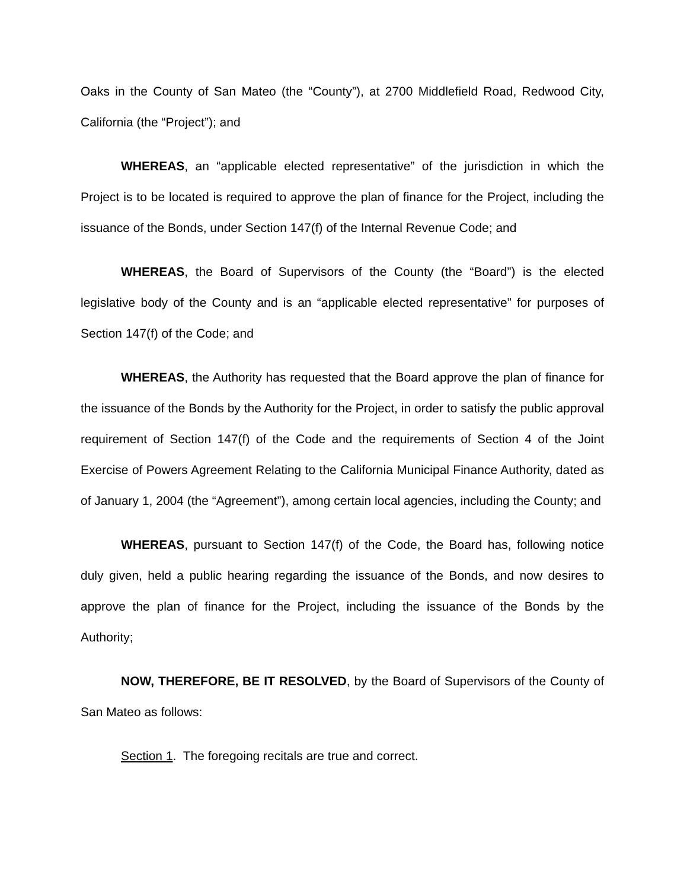Oaks in the County of San Mateo (the “County”), at 2700 Middlefield Road, Redwood City, California (the “Project”); and
WHEREAS, an “applicable elected representative” of the jurisdiction in which the Project is to be located is required to approve the plan of finance for the Project, including the issuance of the Bonds, under Section 147(f) of the Internal Revenue Code; and
WHEREAS, the Board of Supervisors of the County (the “Board”) is the elected legislative body of the County and is an “applicable elected representative” for purposes of Section 147(f) of the Code; and
WHEREAS, the Authority has requested that the Board approve the plan of finance for the issuance of the Bonds by the Authority for the Project, in order to satisfy the public approval requirement of Section 147(f) of the Code and the requirements of Section 4 of the Joint Exercise of Powers Agreement Relating to the California Municipal Finance Authority, dated as of January 1, 2004 (the “Agreement”), among certain local agencies, including the County; and
WHEREAS, pursuant to Section 147(f) of the Code, the Board has, following notice duly given, held a public hearing regarding the issuance of the Bonds, and now desires to approve the plan of finance for the Project, including the issuance of the Bonds by the Authority;
NOW, THEREFORE, BE IT RESOLVED, by the Board of Supervisors of the County of San Mateo as follows:
Section 1. The foregoing recitals are true and correct.